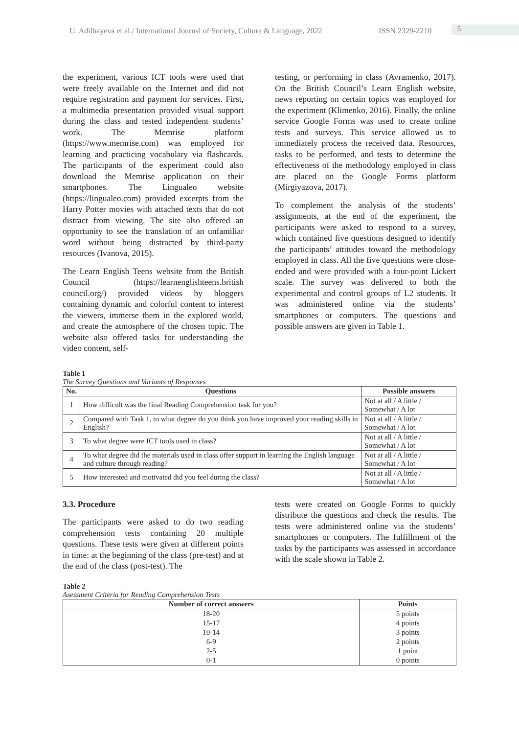U. Adilbayeva et al./ International Journal of Society, Culture & Language, 2022
ISSN 2329-2210
5
the experiment, various ICT tools were used that were freely available on the Internet and did not require registration and payment for services. First, a multimedia presentation provided visual support during the class and tested independent students’ work. The Memrise platform (https://www.memrise.com) was employed for learning and practicing vocabulary via flashcards. The participants of the experiment could also download the Memrise application on their smartphones. The Lingualeo website (https://lingualeo.com) provided excerpts from the Harry Potter movies with attached texts that do not distract from viewing. The site also offered an opportunity to see the translation of an unfamiliar word without being distracted by third-party resources (Ivanova, 2015).
The Learn English Teens website from the British Council (https://learnenglishteens.british council.org/) provided videos by bloggers containing dynamic and colorful content to interest the viewers, immerse them in the explored world, and create the atmosphere of the chosen topic. The website also offered tasks for understanding the video content, self-
testing, or performing in class (Avramenko, 2017). On the British Council’s Learn English website, news reporting on certain topics was employed for the experiment (Klimenko, 2016). Finally, the online service Google Forms was used to create online tests and surveys. This service allowed us to immediately process the received data. Resources, tasks to be performed, and tests to determine the effectiveness of the methodology employed in class are placed on the Google Forms platform (Mirgiyazova, 2017).
To complement the analysis of the students’ assignments, at the end of the experiment, the participants were asked to respond to a survey, which contained five questions designed to identify the participants’ attitudes toward the methodology employed in class. All the five questions were close-ended and were provided with a four-point Lickert scale. The survey was delivered to both the experimental and control groups of L2 students. It was administered online via the students’ smartphones or computers. The questions and possible answers are given in Table 1.
Table 1
The Survey Questions and Variants of Responses
| No. | Questions | Possible answers |
| --- | --- | --- |
| 1 | How difficult was the final Reading Comprehension task for you? | Not at all / A little / Somewhat / A lot |
| 2 | Compared with Task 1, to what degree do you think you have improved your reading skills in English? | Not at all / A little / Somewhat / A lot |
| 3 | To what degree were ICT tools used in class? | Not at all / A little / Somewhat / A lot |
| 4 | To what degree did the materials used in class offer support in learning the English language and culture through reading? | Not at all / A little / Somewhat / A lot |
| 5 | How interested and motivated did you feel during the class? | Not at all / A little / Somewhat / A lot |
3.3. Procedure
The participants were asked to do two reading comprehension tests containing 20 multiple questions. These tests were given at different points in time: at the beginning of the class (pre-test) and at the end of the class (post-test). The
tests were created on Google Forms to quickly distribute the questions and check the results. The tests were administered online via the students’ smartphones or computers. The fulfillment of the tasks by the participants was assessed in accordance with the scale shown in Table 2.
Table 2
Asessment Criteria for Reading Comprehension Tests
| Number of correct answers | Points |
| --- | --- |
| 18-20 | 5 points |
| 15-17 | 4 points |
| 10-14 | 3 points |
| 6-9 | 2 points |
| 2-5 | 1 point |
| 0-1 | 0 points |